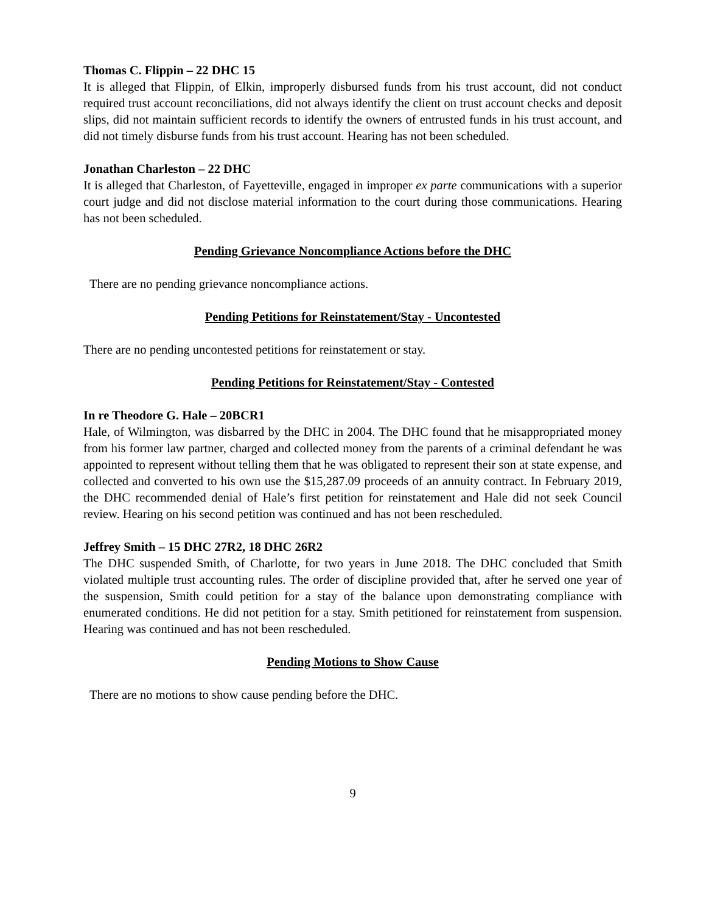Thomas C. Flippin – 22 DHC 15
It is alleged that Flippin, of Elkin, improperly disbursed funds from his trust account, did not conduct required trust account reconciliations, did not always identify the client on trust account checks and deposit slips, did not maintain sufficient records to identify the owners of entrusted funds in his trust account, and did not timely disburse funds from his trust account. Hearing has not been scheduled.
Jonathan Charleston – 22 DHC
It is alleged that Charleston, of Fayetteville, engaged in improper ex parte communications with a superior court judge and did not disclose material information to the court during those communications. Hearing has not been scheduled.
Pending Grievance Noncompliance Actions before the DHC
There are no pending grievance noncompliance actions.
Pending Petitions for Reinstatement/Stay - Uncontested
There are no pending uncontested petitions for reinstatement or stay.
Pending Petitions for Reinstatement/Stay - Contested
In re Theodore G. Hale – 20BCR1
Hale, of Wilmington, was disbarred by the DHC in 2004. The DHC found that he misappropriated money from his former law partner, charged and collected money from the parents of a criminal defendant he was appointed to represent without telling them that he was obligated to represent their son at state expense, and collected and converted to his own use the $15,287.09 proceeds of an annuity contract. In February 2019, the DHC recommended denial of Hale’s first petition for reinstatement and Hale did not seek Council review. Hearing on his second petition was continued and has not been rescheduled.
Jeffrey Smith – 15 DHC 27R2, 18 DHC 26R2
The DHC suspended Smith, of Charlotte, for two years in June 2018. The DHC concluded that Smith violated multiple trust accounting rules. The order of discipline provided that, after he served one year of the suspension, Smith could petition for a stay of the balance upon demonstrating compliance with enumerated conditions. He did not petition for a stay. Smith petitioned for reinstatement from suspension. Hearing was continued and has not been rescheduled.
Pending Motions to Show Cause
There are no motions to show cause pending before the DHC.
9